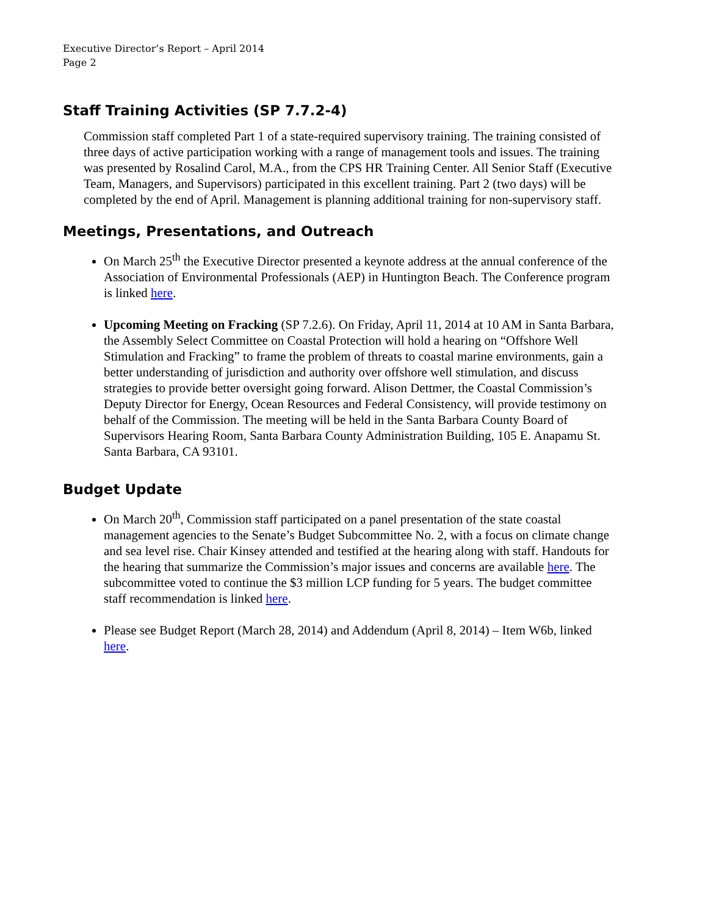Executive Director’s Report – April 2014
Page 2
Staff Training Activities (SP 7.7.2-4)
Commission staff completed Part 1 of a state-required supervisory training. The training consisted of three days of active participation working with a range of management tools and issues. The training was presented by Rosalind Carol, M.A., from the CPS HR Training Center. All Senior Staff (Executive Team, Managers, and Supervisors) participated in this excellent training. Part 2 (two days) will be completed by the end of April. Management is planning additional training for non-supervisory staff.
Meetings, Presentations, and Outreach
On March 25<sup>th</sup> the Executive Director presented a keynote address at the annual conference of the Association of Environmental Professionals (AEP) in Huntington Beach. The Conference program is linked here.
Upcoming Meeting on Fracking (SP 7.2.6). On Friday, April 11, 2014 at 10 AM in Santa Barbara, the Assembly Select Committee on Coastal Protection will hold a hearing on “Offshore Well Stimulation and Fracking” to frame the problem of threats to coastal marine environments, gain a better understanding of jurisdiction and authority over offshore well stimulation, and discuss strategies to provide better oversight going forward. Alison Dettmer, the Coastal Commission’s Deputy Director for Energy, Ocean Resources and Federal Consistency, will provide testimony on behalf of the Commission. The meeting will be held in the Santa Barbara County Board of Supervisors Hearing Room, Santa Barbara County Administration Building, 105 E. Anapamu St. Santa Barbara, CA 93101.
Budget Update
On March 20<sup>th</sup>, Commission staff participated on a panel presentation of the state coastal management agencies to the Senate’s Budget Subcommittee No. 2, with a focus on climate change and sea level rise. Chair Kinsey attended and testified at the hearing along with staff. Handouts for the hearing that summarize the Commission’s major issues and concerns are available here. The subcommittee voted to continue the $3 million LCP funding for 5 years. The budget committee staff recommendation is linked here.
Please see Budget Report (March 28, 2014) and Addendum (April 8, 2014) – Item W6b, linked here.